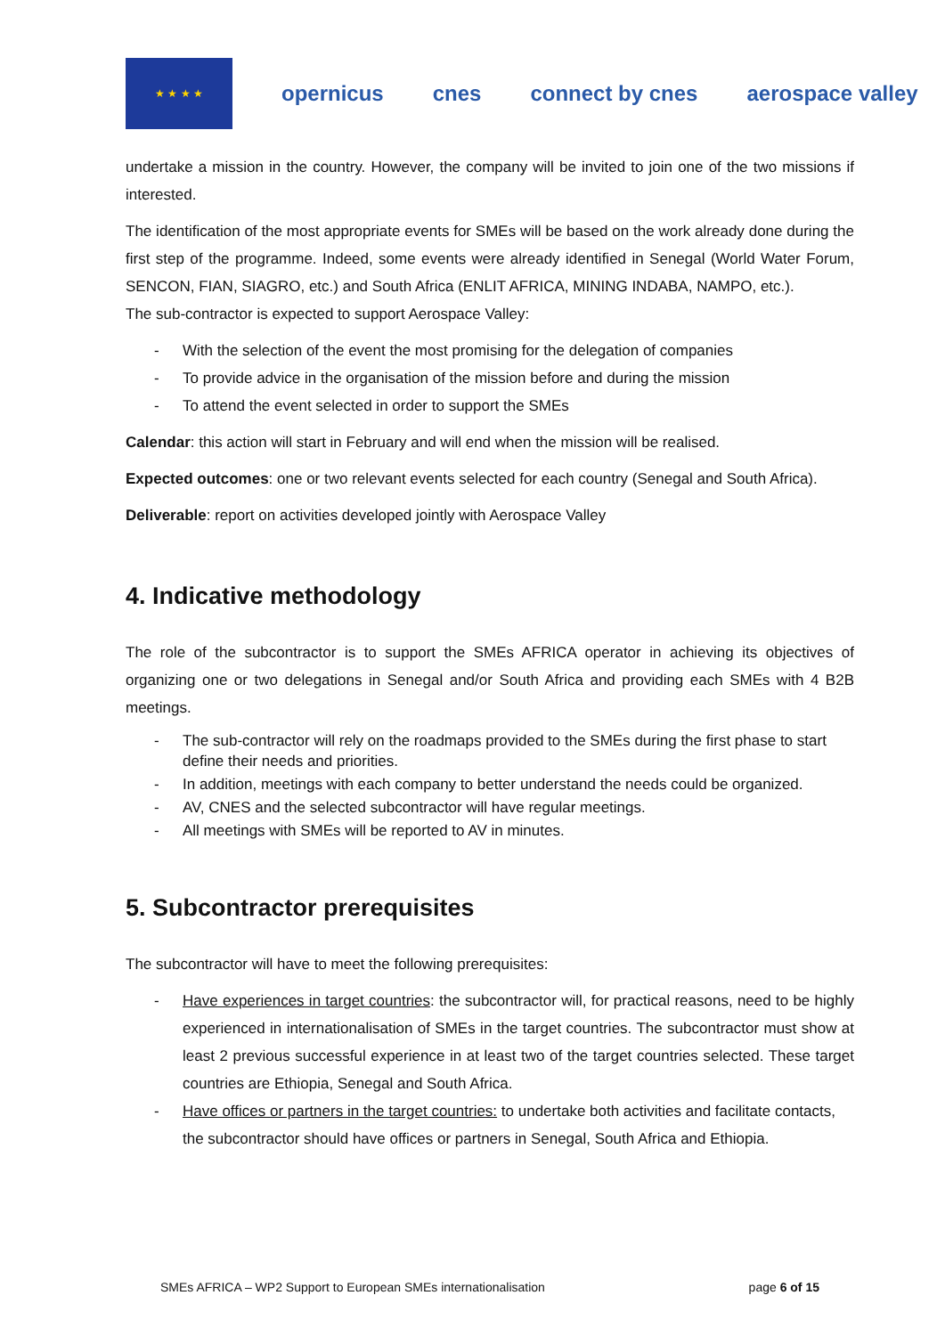★ ★ ★ ★
opernicus cnes connect by cnes aerospace valley
undertake a mission in the country. However, the company will be invited to join one of the two missions if interested.
The identification of the most appropriate events for SMEs will be based on the work already done during the first step of the programme. Indeed, some events were already identified in Senegal (World Water Forum, SENCON, FIAN, SIAGRO, etc.) and South Africa (ENLIT AFRICA, MINING INDABA, NAMPO, etc.).
The sub-contractor is expected to support Aerospace Valley:
- With the selection of the event the most promising for the delegation of companies
- To provide advice in the organisation of the mission before and during the mission
- To attend the event selected in order to support the SMEs
Calendar: this action will start in February and will end when the mission will be realised.
Expected outcomes: one or two relevant events selected for each country (Senegal and South Africa).
Deliverable: report on activities developed jointly with Aerospace Valley
4. Indicative methodology
The role of the subcontractor is to support the SMEs AFRICA operator in achieving its objectives of organizing one or two delegations in Senegal and/or South Africa and providing each SMEs with 4 B2B meetings.
- The sub-contractor will rely on the roadmaps provided to the SMEs during the first phase to start define their needs and priorities.
- In addition, meetings with each company to better understand the needs could be organized.
- AV, CNES and the selected subcontractor will have regular meetings.
- All meetings with SMEs will be reported to AV in minutes.
5. Subcontractor prerequisites
The subcontractor will have to meet the following prerequisites:
- Have experiences in target countries: the subcontractor will, for practical reasons, need to be highly experienced in internationalisation of SMEs in the target countries. The subcontractor must show at least 2 previous successful experience in at least two of the target countries selected. These target countries are Ethiopia, Senegal and South Africa.
- Have offices or partners in the target countries: to undertake both activities and facilitate contacts, the subcontractor should have offices or partners in Senegal, South Africa and Ethiopia.
SMEs AFRICA – WP2 Support to European SMEs internationalisation page 6 of 15